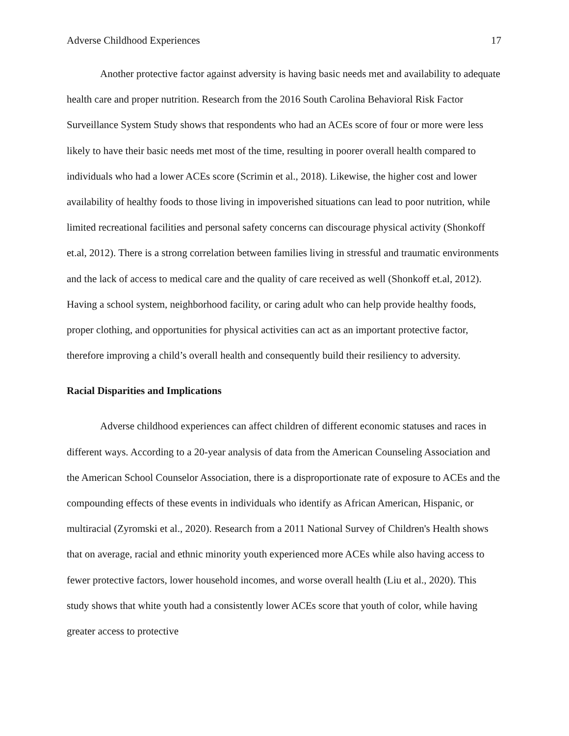Adverse Childhood Experiences 17
Another protective factor against adversity is having basic needs met and availability to adequate health care and proper nutrition. Research from the 2016 South Carolina Behavioral Risk Factor Surveillance System Study shows that respondents who had an ACEs score of four or more were less likely to have their basic needs met most of the time, resulting in poorer overall health compared to individuals who had a lower ACEs score (Scrimin et al., 2018). Likewise, the higher cost and lower availability of healthy foods to those living in impoverished situations can lead to poor nutrition, while limited recreational facilities and personal safety concerns can discourage physical activity (Shonkoff et.al, 2012). There is a strong correlation between families living in stressful and traumatic environments and the lack of access to medical care and the quality of care received as well (Shonkoff et.al, 2012). Having a school system, neighborhood facility, or caring adult who can help provide healthy foods, proper clothing, and opportunities for physical activities can act as an important protective factor, therefore improving a child’s overall health and consequently build their resiliency to adversity.
Racial Disparities and Implications
Adverse childhood experiences can affect children of different economic statuses and races in different ways. According to a 20-year analysis of data from the American Counseling Association and the American School Counselor Association, there is a disproportionate rate of exposure to ACEs and the compounding effects of these events in individuals who identify as African American, Hispanic, or multiracial (Zyromski et al., 2020). Research from a 2011 National Survey of Children's Health shows that on average, racial and ethnic minority youth experienced more ACEs while also having access to fewer protective factors, lower household incomes, and worse overall health (Liu et al., 2020). This study shows that white youth had a consistently lower ACEs score that youth of color, while having greater access to protective